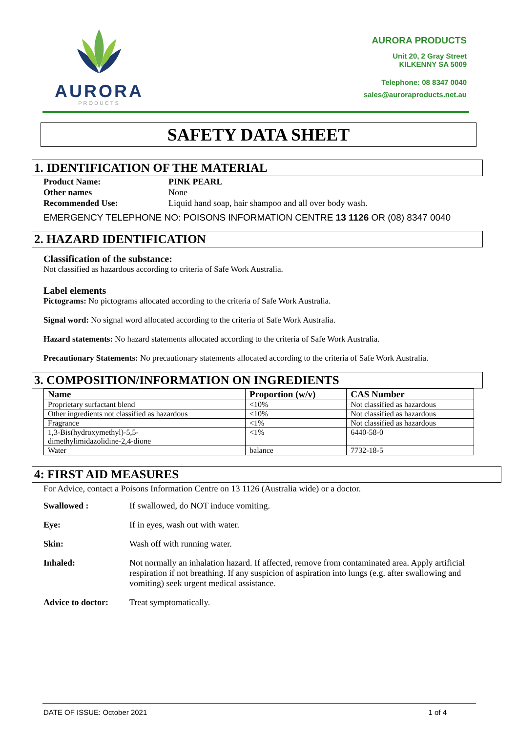AURORA
PRODUCTS
AURORA PRODUCTS
Unit 20, 2 Gray Street
KILKENNY SA 5009
Telephone: 08 8347 0040
sales@auroraproducts.net.au
SAFETY DATA SHEET
1. IDENTIFICATION OF THE MATERIAL
Product Name: PINK PEARL Other names None Recommended Use: Liquid hand soap, hair shampoo and all over body wash.
EMERGENCY TELEPHONE NO: POISONS INFORMATION CENTRE 13 1126 OR (08) 8347 0040
2. HAZARD IDENTIFICATION
Classification of the substance:
Not classified as hazardous according to criteria of Safe Work Australia.
Label elements
Pictograms: No pictograms allocated according to the criteria of Safe Work Australia.
Signal word: No signal word allocated according to the criteria of Safe Work Australia.
Hazard statements: No hazard statements allocated according to the criteria of Safe Work Australia.
Precautionary Statements: No precautionary statements allocated according to the criteria of Safe Work Australia.
3. COMPOSITION/INFORMATION ON INGREDIENTS
| Name | Proportion (w/v) | CAS Number |
| --- | --- | --- |
| Proprietary surfactant blend | <10% | Not classified as hazardous |
| Other ingredients not classified as hazardous | <10% | Not classified as hazardous |
| Fragrance | <1% | Not classified as hazardous |
| 1,3-Bis(hydroxymethyl)-5,5- dimethylimidazolidine-2,4-dione | <1% | 6440-58-0 |
| Water | balance | 7732-18-5 |
4: FIRST AID MEASURES
For Advice, contact a Poisons Information Centre on 13 1126 (Australia wide) or a doctor.
Swallowed : If swallowed, do NOT induce vomiting. Eye: If in eyes, wash out with water. Skin: Wash off with running water. Inhaled: Not normally an inhalation hazard. If affected, remove from contaminated area. Apply artificial respiration if not breathing. If any suspicion of aspiration into lungs (e.g. after swallowing and vomiting) seek urgent medical assistance. Advice to doctor: Treat symptomatically.
DATE OF ISSUE: October 2021 1 of 4